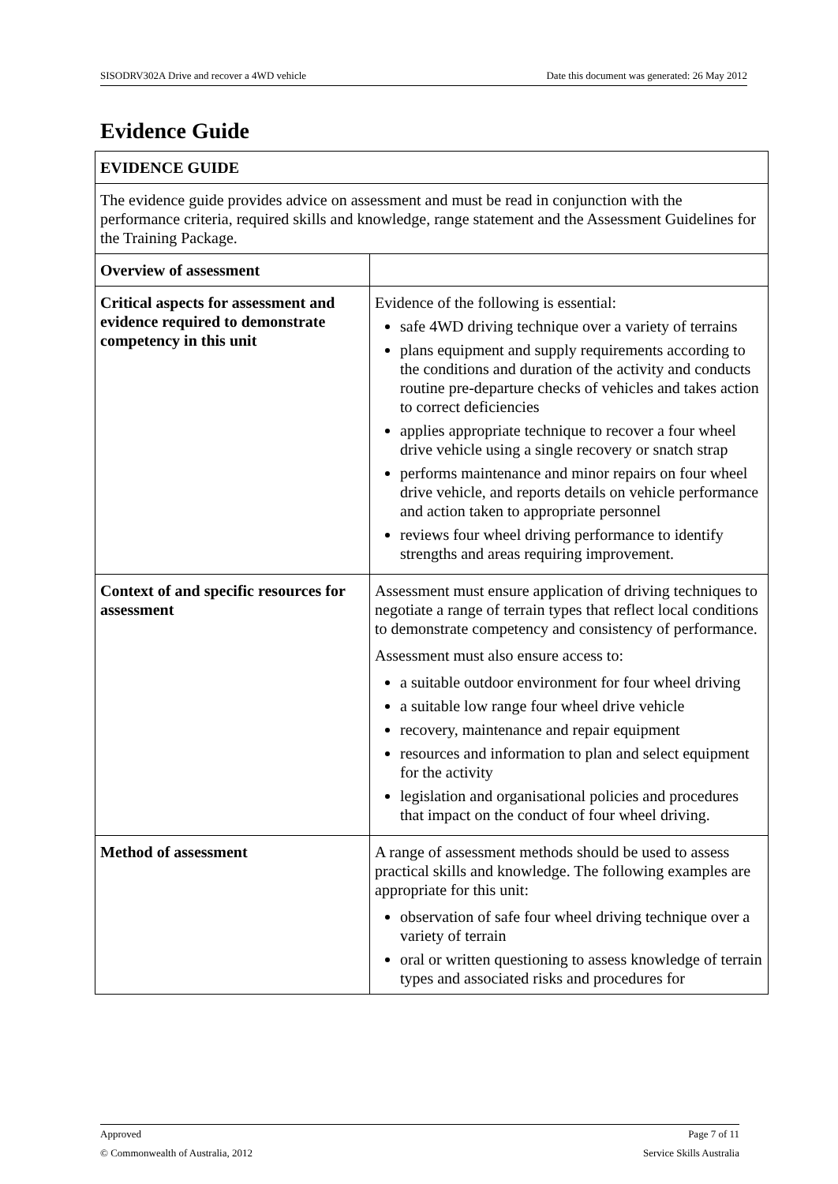SISODRV302A Drive and recover a 4WD vehicle Date this document was generated: 26 May 2012
Evidence Guide
| EVIDENCE GUIDE | |
| The evidence guide provides advice on assessment and must be read in conjunction with the performance criteria, required skills and knowledge, range statement and the Assessment Guidelines for the Training Package. | |
| Overview of assessment | |
| Critical aspects for assessment and evidence required to demonstrate competency in this unit | Evidence of the following is essential: safe 4WD driving technique over a variety of terrains plans equipment and supply requirements according to the conditions and duration of the activity and conducts routine pre-departure checks of vehicles and takes action to correct deficiencies applies appropriate technique to recover a four wheel drive vehicle using a single recovery or snatch strap performs maintenance and minor repairs on four wheel drive vehicle, and reports details on vehicle performance and action taken to appropriate personnel reviews four wheel driving performance to identify strengths and areas requiring improvement. |
| Context of and specific resources for assessment | Assessment must ensure application of driving techniques to negotiate a range of terrain types that reflect local conditions to demonstrate competency and consistency of performance. Assessment must also ensure access to: a suitable outdoor environment for four wheel driving a suitable low range four wheel drive vehicle recovery, maintenance and repair equipment resources and information to plan and select equipment for the activity legislation and organisational policies and procedures that impact on the conduct of four wheel driving. |
| Method of assessment | A range of assessment methods should be used to assess practical skills and knowledge. The following examples are appropriate for this unit: observation of safe four wheel driving technique over a variety of terrain oral or written questioning to assess knowledge of terrain types and associated risks and procedures for |
Approved Page 7 of 11
© Commonwealth of Australia, 2012 Service Skills Australia